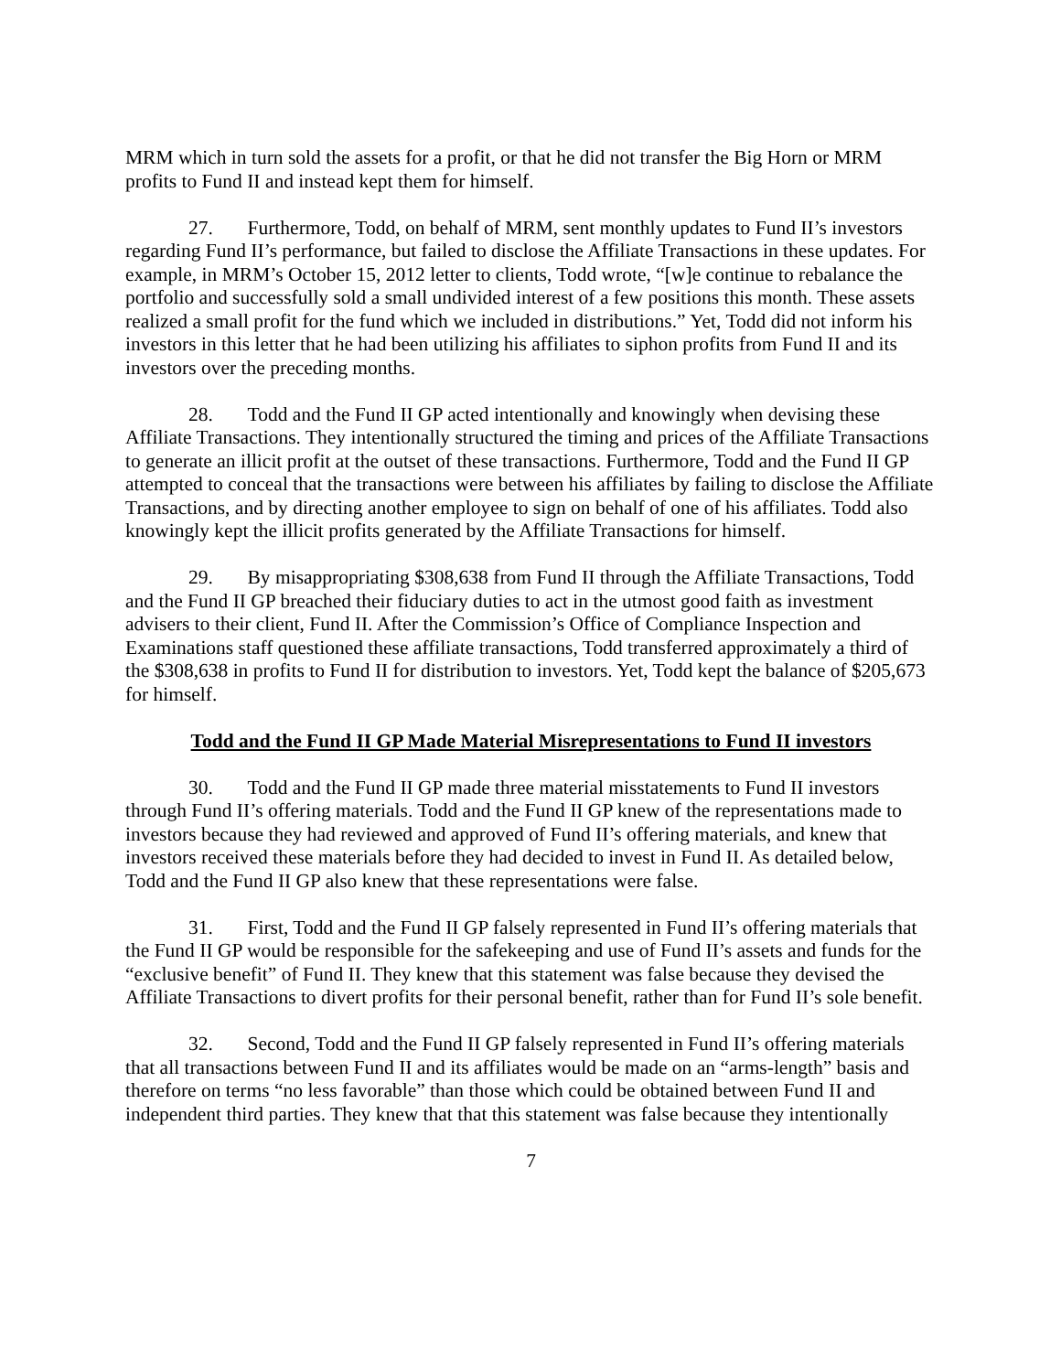MRM which in turn sold the assets for a profit, or that he did not transfer the Big Horn or MRM profits to Fund II and instead kept them for himself.
27. Furthermore, Todd, on behalf of MRM, sent monthly updates to Fund II’s investors regarding Fund II’s performance, but failed to disclose the Affiliate Transactions in these updates. For example, in MRM’s October 15, 2012 letter to clients, Todd wrote, “[w]e continue to rebalance the portfolio and successfully sold a small undivided interest of a few positions this month. These assets realized a small profit for the fund which we included in distributions.” Yet, Todd did not inform his investors in this letter that he had been utilizing his affiliates to siphon profits from Fund II and its investors over the preceding months.
28. Todd and the Fund II GP acted intentionally and knowingly when devising these Affiliate Transactions. They intentionally structured the timing and prices of the Affiliate Transactions to generate an illicit profit at the outset of these transactions. Furthermore, Todd and the Fund II GP attempted to conceal that the transactions were between his affiliates by failing to disclose the Affiliate Transactions, and by directing another employee to sign on behalf of one of his affiliates. Todd also knowingly kept the illicit profits generated by the Affiliate Transactions for himself.
29. By misappropriating $308,638 from Fund II through the Affiliate Transactions, Todd and the Fund II GP breached their fiduciary duties to act in the utmost good faith as investment advisers to their client, Fund II. After the Commission’s Office of Compliance Inspection and Examinations staff questioned these affiliate transactions, Todd transferred approximately a third of the $308,638 in profits to Fund II for distribution to investors. Yet, Todd kept the balance of $205,673 for himself.
Todd and the Fund II GP Made Material Misrepresentations to Fund II investors
30. Todd and the Fund II GP made three material misstatements to Fund II investors through Fund II’s offering materials. Todd and the Fund II GP knew of the representations made to investors because they had reviewed and approved of Fund II’s offering materials, and knew that investors received these materials before they had decided to invest in Fund II. As detailed below, Todd and the Fund II GP also knew that these representations were false.
31. First, Todd and the Fund II GP falsely represented in Fund II’s offering materials that the Fund II GP would be responsible for the safekeeping and use of Fund II’s assets and funds for the “exclusive benefit” of Fund II. They knew that this statement was false because they devised the Affiliate Transactions to divert profits for their personal benefit, rather than for Fund II’s sole benefit.
32. Second, Todd and the Fund II GP falsely represented in Fund II’s offering materials that all transactions between Fund II and its affiliates would be made on an “arms-length” basis and therefore on terms “no less favorable” than those which could be obtained between Fund II and independent third parties. They knew that that this statement was false because they intentionally
7